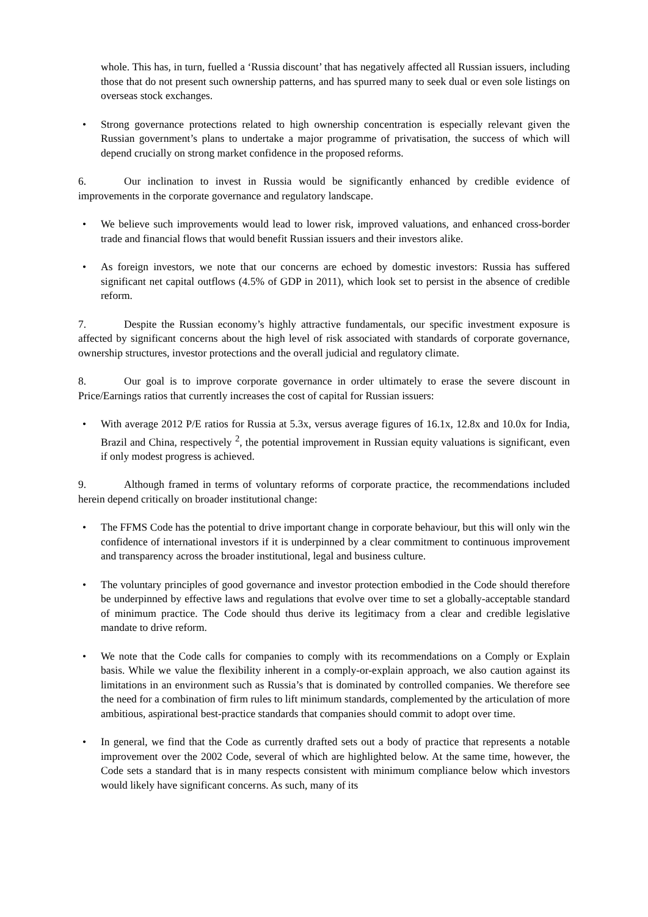whole. This has, in turn, fuelled a ‘Russia discount’ that has negatively affected all Russian issuers, including those that do not present such ownership patterns, and has spurred many to seek dual or even sole listings on overseas stock exchanges.
• Strong governance protections related to high ownership concentration is especially relevant given the Russian government’s plans to undertake a major programme of privatisation, the success of which will depend crucially on strong market confidence in the proposed reforms.
6. Our inclination to invest in Russia would be significantly enhanced by credible evidence of improvements in the corporate governance and regulatory landscape.
• We believe such improvements would lead to lower risk, improved valuations, and enhanced cross-border trade and financial flows that would benefit Russian issuers and their investors alike.
• As foreign investors, we note that our concerns are echoed by domestic investors: Russia has suffered significant net capital outflows (4.5% of GDP in 2011), which look set to persist in the absence of credible reform.
7. Despite the Russian economy’s highly attractive fundamentals, our specific investment exposure is affected by significant concerns about the high level of risk associated with standards of corporate governance, ownership structures, investor protections and the overall judicial and regulatory climate.
8. Our goal is to improve corporate governance in order ultimately to erase the severe discount in Price/Earnings ratios that currently increases the cost of capital for Russian issuers:
• With average 2012 P/E ratios for Russia at 5.3x, versus average figures of 16.1x, 12.8x and 10.0x for India, Brazil and China, respectively <sup>2</sup>, the potential improvement in Russian equity valuations is significant, even if only modest progress is achieved.
9. Although framed in terms of voluntary reforms of corporate practice, the recommendations included herein depend critically on broader institutional change:
• The FFMS Code has the potential to drive important change in corporate behaviour, but this will only win the confidence of international investors if it is underpinned by a clear commitment to continuous improvement and transparency across the broader institutional, legal and business culture.
• The voluntary principles of good governance and investor protection embodied in the Code should therefore be underpinned by effective laws and regulations that evolve over time to set a globally-acceptable standard of minimum practice. The Code should thus derive its legitimacy from a clear and credible legislative mandate to drive reform.
• We note that the Code calls for companies to comply with its recommendations on a Comply or Explain basis. While we value the flexibility inherent in a comply-or-explain approach, we also caution against its limitations in an environment such as Russia’s that is dominated by controlled companies. We therefore see the need for a combination of firm rules to lift minimum standards, complemented by the articulation of more ambitious, aspirational best-practice standards that companies should commit to adopt over time.
• In general, we find that the Code as currently drafted sets out a body of practice that represents a notable improvement over the 2002 Code, several of which are highlighted below. At the same time, however, the Code sets a standard that is in many respects consistent with minimum compliance below which investors would likely have significant concerns. As such, many of its